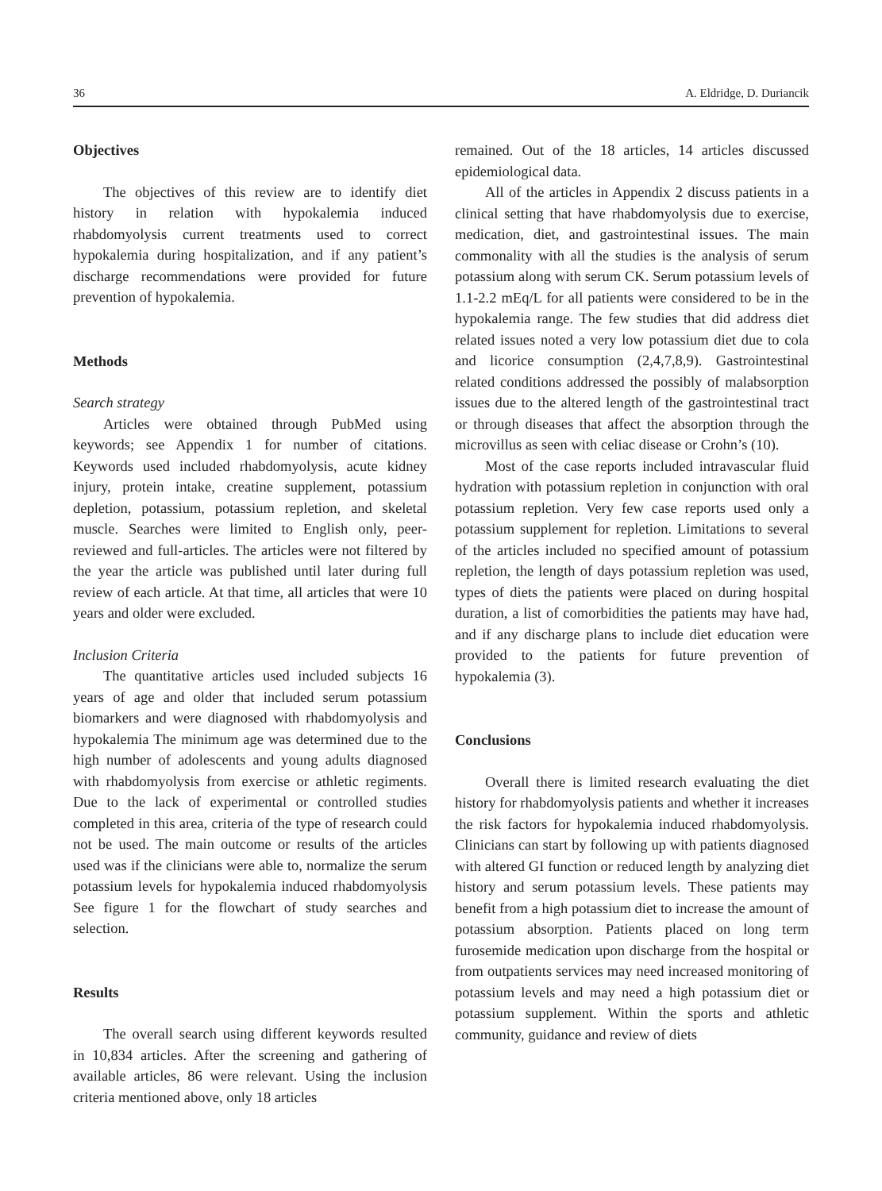36 A. Eldridge, D. Duriancik
Objectives
The objectives of this review are to identify diet history in relation with hypokalemia induced rhabdomyolysis current treatments used to correct hypokalemia during hospitalization, and if any patient’s discharge recommendations were provided for future prevention of hypokalemia.
Methods
Search strategy
Articles were obtained through PubMed using keywords; see Appendix 1 for number of citations. Keywords used included rhabdomyolysis, acute kidney injury, protein intake, creatine supplement, potassium depletion, potassium, potassium repletion, and skeletal muscle. Searches were limited to English only, peer-reviewed and full-articles. The articles were not filtered by the year the article was published until later during full review of each article. At that time, all articles that were 10 years and older were excluded.
Inclusion Criteria
The quantitative articles used included subjects 16 years of age and older that included serum potassium biomarkers and were diagnosed with rhabdomyolysis and hypokalemia The minimum age was determined due to the high number of adolescents and young adults diagnosed with rhabdomyolysis from exercise or athletic regiments. Due to the lack of experimental or controlled studies completed in this area, criteria of the type of research could not be used. The main outcome or results of the articles used was if the clinicians were able to, normalize the serum potassium levels for hypokalemia induced rhabdomyolysis See figure 1 for the flowchart of study searches and selection.
Results
The overall search using different keywords resulted in 10,834 articles. After the screening and gathering of available articles, 86 were relevant. Using the inclusion criteria mentioned above, only 18 articles
remained. Out of the 18 articles, 14 articles discussed epidemiological data.
All of the articles in Appendix 2 discuss patients in a clinical setting that have rhabdomyolysis due to exercise, medication, diet, and gastrointestinal issues. The main commonality with all the studies is the analysis of serum potassium along with serum CK. Serum potassium levels of 1.1-2.2 mEq/L for all patients were considered to be in the hypokalemia range. The few studies that did address diet related issues noted a very low potassium diet due to cola and licorice consumption (2,4,7,8,9). Gastrointestinal related conditions addressed the possibly of malabsorption issues due to the altered length of the gastrointestinal tract or through diseases that affect the absorption through the microvillus as seen with celiac disease or Crohn’s (10).
Most of the case reports included intravascular fluid hydration with potassium repletion in conjunction with oral potassium repletion. Very few case reports used only a potassium supplement for repletion. Limitations to several of the articles included no specified amount of potassium repletion, the length of days potassium repletion was used, types of diets the patients were placed on during hospital duration, a list of comorbidities the patients may have had, and if any discharge plans to include diet education were provided to the patients for future prevention of hypokalemia (3).
Conclusions
Overall there is limited research evaluating the diet history for rhabdomyolysis patients and whether it increases the risk factors for hypokalemia induced rhabdomyolysis. Clinicians can start by following up with patients diagnosed with altered GI function or reduced length by analyzing diet history and serum potassium levels. These patients may benefit from a high potassium diet to increase the amount of potassium absorption. Patients placed on long term furosemide medication upon discharge from the hospital or from outpatients services may need increased monitoring of potassium levels and may need a high potassium diet or potassium supplement. Within the sports and athletic community, guidance and review of diets